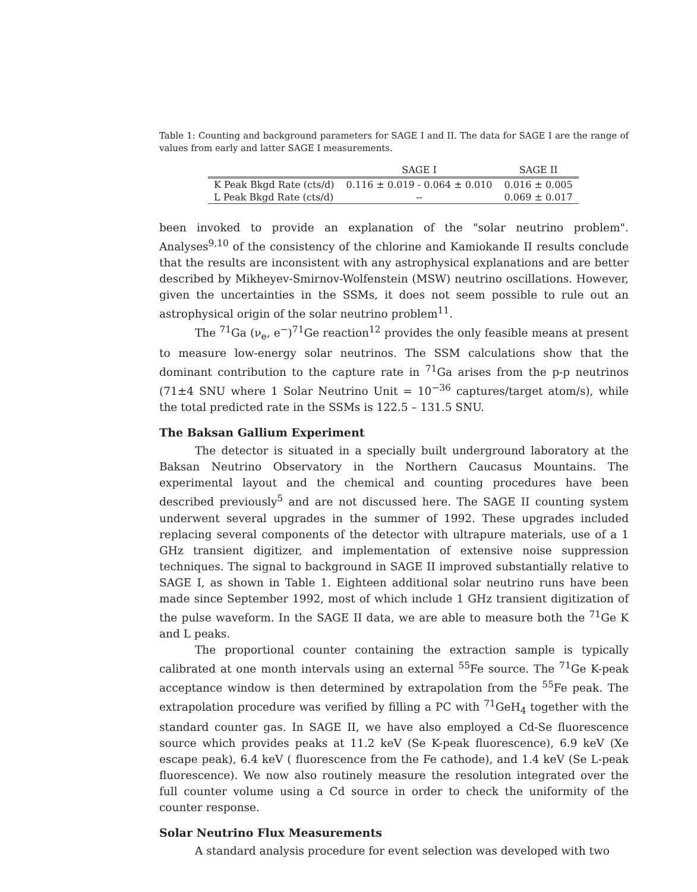Table 1: Counting and background parameters for SAGE I and II. The data for SAGE I are the range of values from early and latter SAGE I measurements.
| | SAGE I | SAGE II |
| --- | --- | --- |
| K Peak Bkgd Rate (cts/d) | 0.116 ± 0.019 - 0.064 ± 0.010 | 0.016 ± 0.005 |
| L Peak Bkgd Rate (cts/d) | -- | 0.069 ± 0.017 |
been invoked to provide an explanation of the "solar neutrino problem". Analyses<sup>9,10</sup> of the consistency of the chlorine and Kamiokande II results conclude that the results are inconsistent with any astrophysical explanations and are better described by Mikheyev-Smirnov-Wolfenstein (MSW) neutrino oscillations. However, given the uncertainties in the SSMs, it does not seem possible to rule out an astrophysical origin of the solar neutrino problem<sup>11</sup>.
The <sup>71</sup>Ga (ν<sub>e</sub>, e<sup>−</sup>)<sup>71</sup>Ge reaction<sup>12</sup> provides the only feasible means at present to measure low-energy solar neutrinos. The SSM calculations show that the dominant contribution to the capture rate in <sup>71</sup>Ga arises from the p-p neutrinos (71±4 SNU where 1 Solar Neutrino Unit = 10<sup>−36</sup> captures/target atom/s), while the total predicted rate in the SSMs is 122.5 – 131.5 SNU.
The Baksan Gallium Experiment
The detector is situated in a specially built underground laboratory at the Baksan Neutrino Observatory in the Northern Caucasus Mountains. The experimental layout and the chemical and counting procedures have been described previously<sup>5</sup> and are not discussed here. The SAGE II counting system underwent several upgrades in the summer of 1992. These upgrades included replacing several components of the detector with ultrapure materials, use of a 1 GHz transient digitizer, and implementation of extensive noise suppression techniques. The signal to background in SAGE II improved substantially relative to SAGE I, as shown in Table 1. Eighteen additional solar neutrino runs have been made since September 1992, most of which include 1 GHz transient digitization of the pulse waveform. In the SAGE II data, we are able to measure both the <sup>71</sup>Ge K and L peaks.
The proportional counter containing the extraction sample is typically calibrated at one month intervals using an external <sup>55</sup>Fe source. The <sup>71</sup>Ge K-peak acceptance window is then determined by extrapolation from the <sup>55</sup>Fe peak. The extrapolation procedure was verified by filling a PC with <sup>71</sup>GeH<sub>4</sub> together with the standard counter gas. In SAGE II, we have also employed a Cd-Se fluorescence source which provides peaks at 11.2 keV (Se K-peak fluorescence), 6.9 keV (Xe escape peak), 6.4 keV ( fluorescence from the Fe cathode), and 1.4 keV (Se L-peak fluorescence). We now also routinely measure the resolution integrated over the full counter volume using a Cd source in order to check the uniformity of the counter response.
Solar Neutrino Flux Measurements
A standard analysis procedure for event selection was developed with two